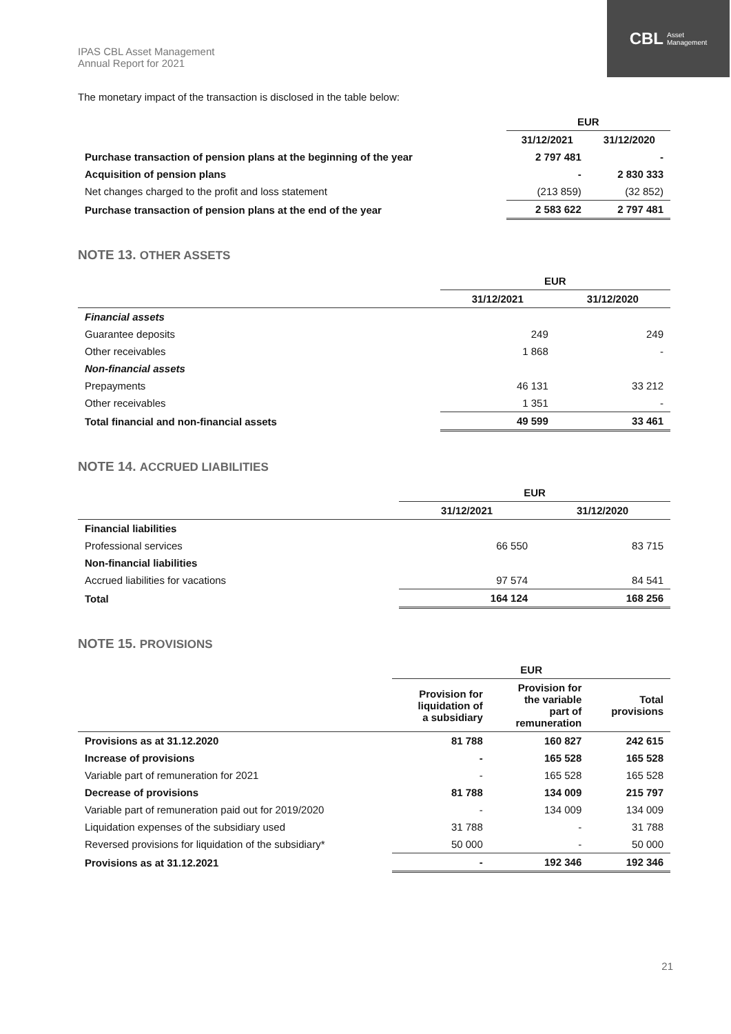IPAS CBL Asset Management
Annual Report for 2021
CBL Asset
Management
The monetary impact of the transaction is disclosed in the table below:
| | EUR | |
| --- | --- | --- |
| | 31/12/2021 | 31/12/2020 |
| Purchase transaction of pension plans at the beginning of the year | 2 797 481 | - |
| Acquisition of pension plans | - | 2 830 333 |
| Net changes charged to the profit and loss statement | (213 859) | (32 852) |
| Purchase transaction of pension plans at the end of the year | 2 583 622 | 2 797 481 |
NOTE 13. OTHER ASSETS
| | EUR | |
| --- | --- | --- |
| | 31/12/2021 | 31/12/2020 |
| Financial assets | | |
| Guarantee deposits | 249 | 249 |
| Other receivables | 1 868 | - |
| Non-financial assets | | |
| Prepayments | 46 131 | 33 212 |
| Other receivables | 1 351 | - |
| Total financial and non-financial assets | 49 599 | 33 461 |
NOTE 14. ACCRUED LIABILITIES
| | EUR | |
| --- | --- | --- |
| | 31/12/2021 | 31/12/2020 |
| Financial liabilities | | |
| Professional services | 66 550 | 83 715 |
| Non-financial liabilities | | |
| Accrued liabilities for vacations | 97 574 | 84 541 |
| Total | 164 124 | 168 256 |
NOTE 15. PROVISIONS
| | EUR | | |
| --- | --- | --- | --- |
| | Provision for liquidation of a subsidiary | Provision for the variable part of remuneration | Total provisions |
| Provisions as at 31.12.2020 | 81 788 | 160 827 | 242 615 |
| Increase of provisions | - | 165 528 | 165 528 |
| Variable part of remuneration for 2021 | - | 165 528 | 165 528 |
| Decrease of provisions | 81 788 | 134 009 | 215 797 |
| Variable part of remuneration paid out for 2019/2020 | - | 134 009 | 134 009 |
| Liquidation expenses of the subsidiary used | 31 788 | - | 31 788 |
| Reversed provisions for liquidation of the subsidiary* | 50 000 | - | 50 000 |
| Provisions as at 31.12.2021 | - | 192 346 | 192 346 |
21